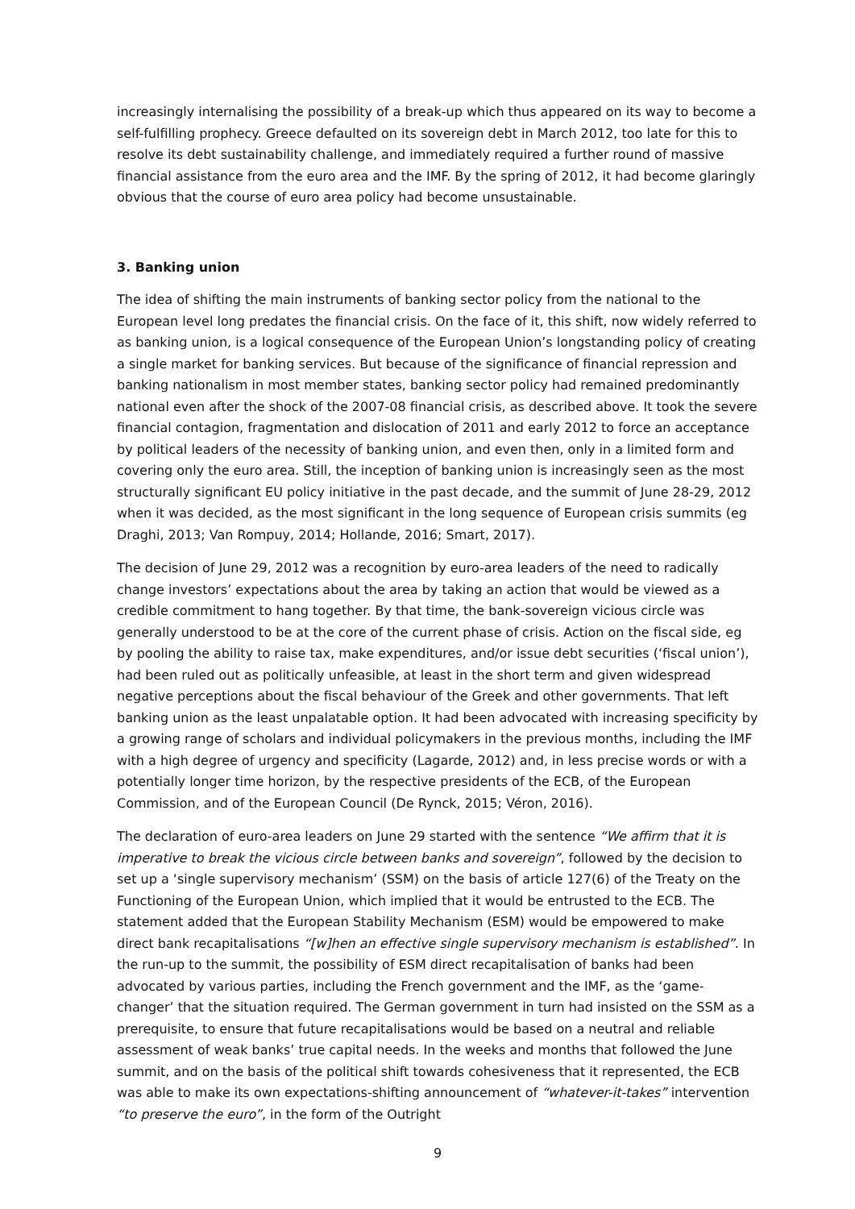increasingly internalising the possibility of a break-up which thus appeared on its way to become a self-fulfilling prophecy. Greece defaulted on its sovereign debt in March 2012, too late for this to resolve its debt sustainability challenge, and immediately required a further round of massive financial assistance from the euro area and the IMF. By the spring of 2012, it had become glaringly obvious that the course of euro area policy had become unsustainable.
3. Banking union
The idea of shifting the main instruments of banking sector policy from the national to the European level long predates the financial crisis. On the face of it, this shift, now widely referred to as banking union, is a logical consequence of the European Union’s longstanding policy of creating a single market for banking services. But because of the significance of financial repression and banking nationalism in most member states, banking sector policy had remained predominantly national even after the shock of the 2007-08 financial crisis, as described above. It took the severe financial contagion, fragmentation and dislocation of 2011 and early 2012 to force an acceptance by political leaders of the necessity of banking union, and even then, only in a limited form and covering only the euro area. Still, the inception of banking union is increasingly seen as the most structurally significant EU policy initiative in the past decade, and the summit of June 28-29, 2012 when it was decided, as the most significant in the long sequence of European crisis summits (eg Draghi, 2013; Van Rompuy, 2014; Hollande, 2016; Smart, 2017).
The decision of June 29, 2012 was a recognition by euro-area leaders of the need to radically change investors’ expectations about the area by taking an action that would be viewed as a credible commitment to hang together. By that time, the bank-sovereign vicious circle was generally understood to be at the core of the current phase of crisis. Action on the fiscal side, eg by pooling the ability to raise tax, make expenditures, and/or issue debt securities (‘fiscal union’), had been ruled out as politically unfeasible, at least in the short term and given widespread negative perceptions about the fiscal behaviour of the Greek and other governments. That left banking union as the least unpalatable option. It had been advocated with increasing specificity by a growing range of scholars and individual policymakers in the previous months, including the IMF with a high degree of urgency and specificity (Lagarde, 2012) and, in less precise words or with a potentially longer time horizon, by the respective presidents of the ECB, of the European Commission, and of the European Council (De Rynck, 2015; Véron, 2016).
The declaration of euro-area leaders on June 29 started with the sentence “We affirm that it is imperative to break the vicious circle between banks and sovereign”, followed by the decision to set up a ‘single supervisory mechanism’ (SSM) on the basis of article 127(6) of the Treaty on the Functioning of the European Union, which implied that it would be entrusted to the ECB. The statement added that the European Stability Mechanism (ESM) would be empowered to make direct bank recapitalisations “[w]hen an effective single supervisory mechanism is established”. In the run-up to the summit, the possibility of ESM direct recapitalisation of banks had been advocated by various parties, including the French government and the IMF, as the ‘game-changer’ that the situation required. The German government in turn had insisted on the SSM as a prerequisite, to ensure that future recapitalisations would be based on a neutral and reliable assessment of weak banks’ true capital needs. In the weeks and months that followed the June summit, and on the basis of the political shift towards cohesiveness that it represented, the ECB was able to make its own expectations-shifting announcement of “whatever-it-takes” intervention “to preserve the euro”, in the form of the Outright
9